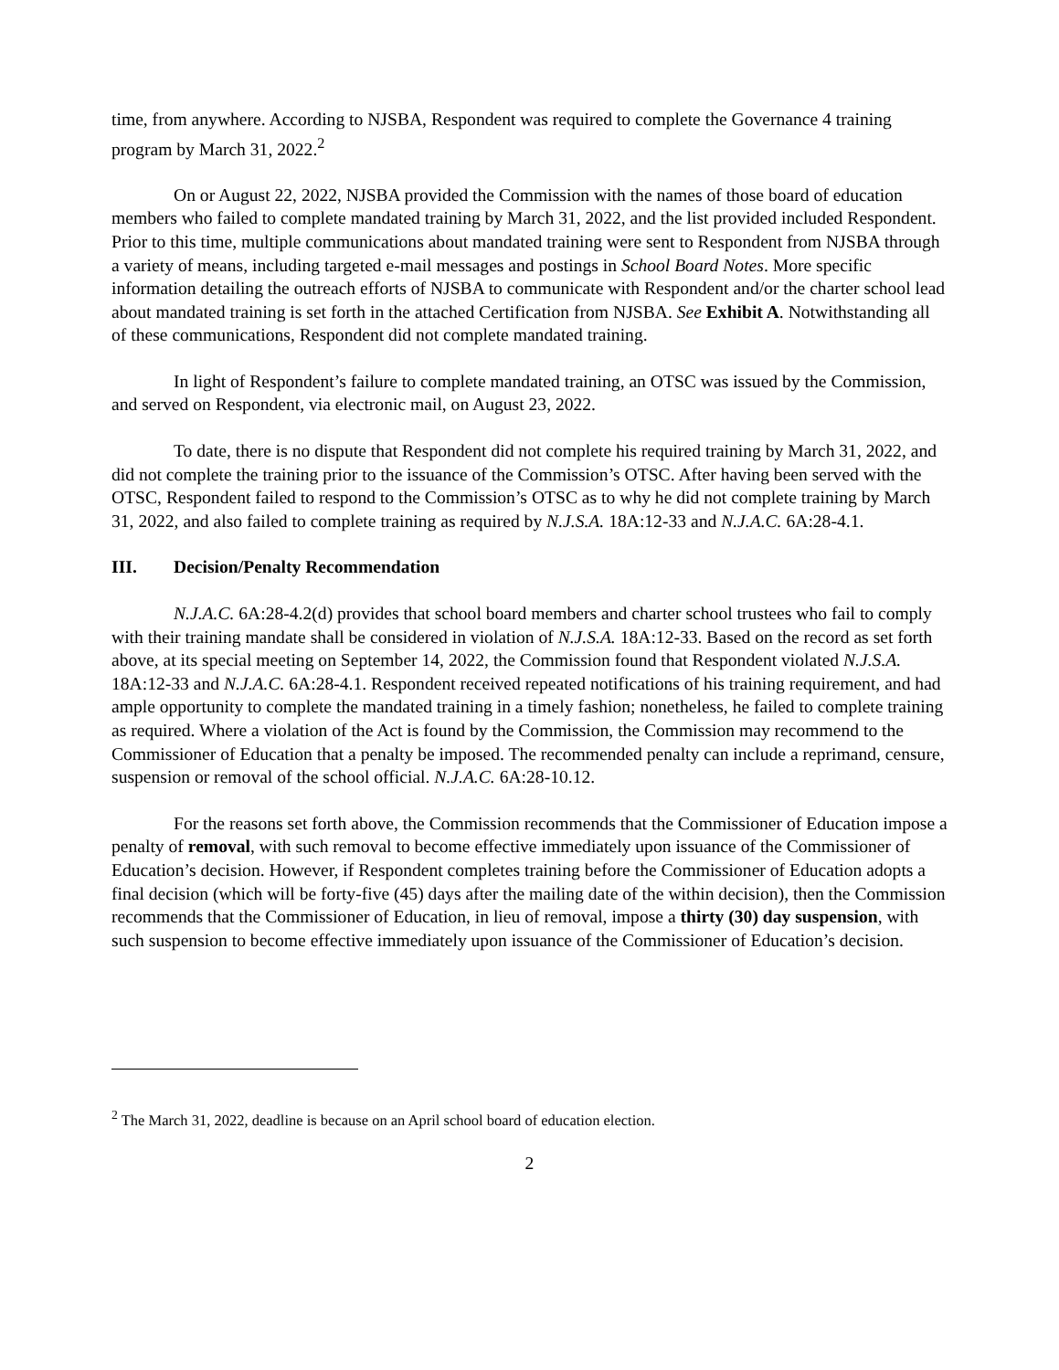time, from anywhere. According to NJSBA, Respondent was required to complete the Governance 4 training program by March 31, 2022.<sup>2</sup>
On or August 22, 2022, NJSBA provided the Commission with the names of those board of education members who failed to complete mandated training by March 31, 2022, and the list provided included Respondent. Prior to this time, multiple communications about mandated training were sent to Respondent from NJSBA through a variety of means, including targeted e-mail messages and postings in School Board Notes. More specific information detailing the outreach efforts of NJSBA to communicate with Respondent and/or the charter school lead about mandated training is set forth in the attached Certification from NJSBA. See Exhibit A. Notwithstanding all of these communications, Respondent did not complete mandated training.
In light of Respondent’s failure to complete mandated training, an OTSC was issued by the Commission, and served on Respondent, via electronic mail, on August 23, 2022.
To date, there is no dispute that Respondent did not complete his required training by March 31, 2022, and did not complete the training prior to the issuance of the Commission’s OTSC. After having been served with the OTSC, Respondent failed to respond to the Commission’s OTSC as to why he did not complete training by March 31, 2022, and also failed to complete training as required by N.J.S.A. 18A:12-33 and N.J.A.C. 6A:28-4.1.
III. Decision/Penalty Recommendation
N.J.A.C. 6A:28-4.2(d) provides that school board members and charter school trustees who fail to comply with their training mandate shall be considered in violation of N.J.S.A. 18A:12-33. Based on the record as set forth above, at its special meeting on September 14, 2022, the Commission found that Respondent violated N.J.S.A. 18A:12-33 and N.J.A.C. 6A:28-4.1. Respondent received repeated notifications of his training requirement, and had ample opportunity to complete the mandated training in a timely fashion; nonetheless, he failed to complete training as required. Where a violation of the Act is found by the Commission, the Commission may recommend to the Commissioner of Education that a penalty be imposed. The recommended penalty can include a reprimand, censure, suspension or removal of the school official. N.J.A.C. 6A:28-10.12.
For the reasons set forth above, the Commission recommends that the Commissioner of Education impose a penalty of removal, with such removal to become effective immediately upon issuance of the Commissioner of Education’s decision. However, if Respondent completes training before the Commissioner of Education adopts a final decision (which will be forty-five (45) days after the mailing date of the within decision), then the Commission recommends that the Commissioner of Education, in lieu of removal, impose a thirty (30) day suspension, with such suspension to become effective immediately upon issuance of the Commissioner of Education’s decision.
<sup>2</sup> The March 31, 2022, deadline is because on an April school board of education election.
2